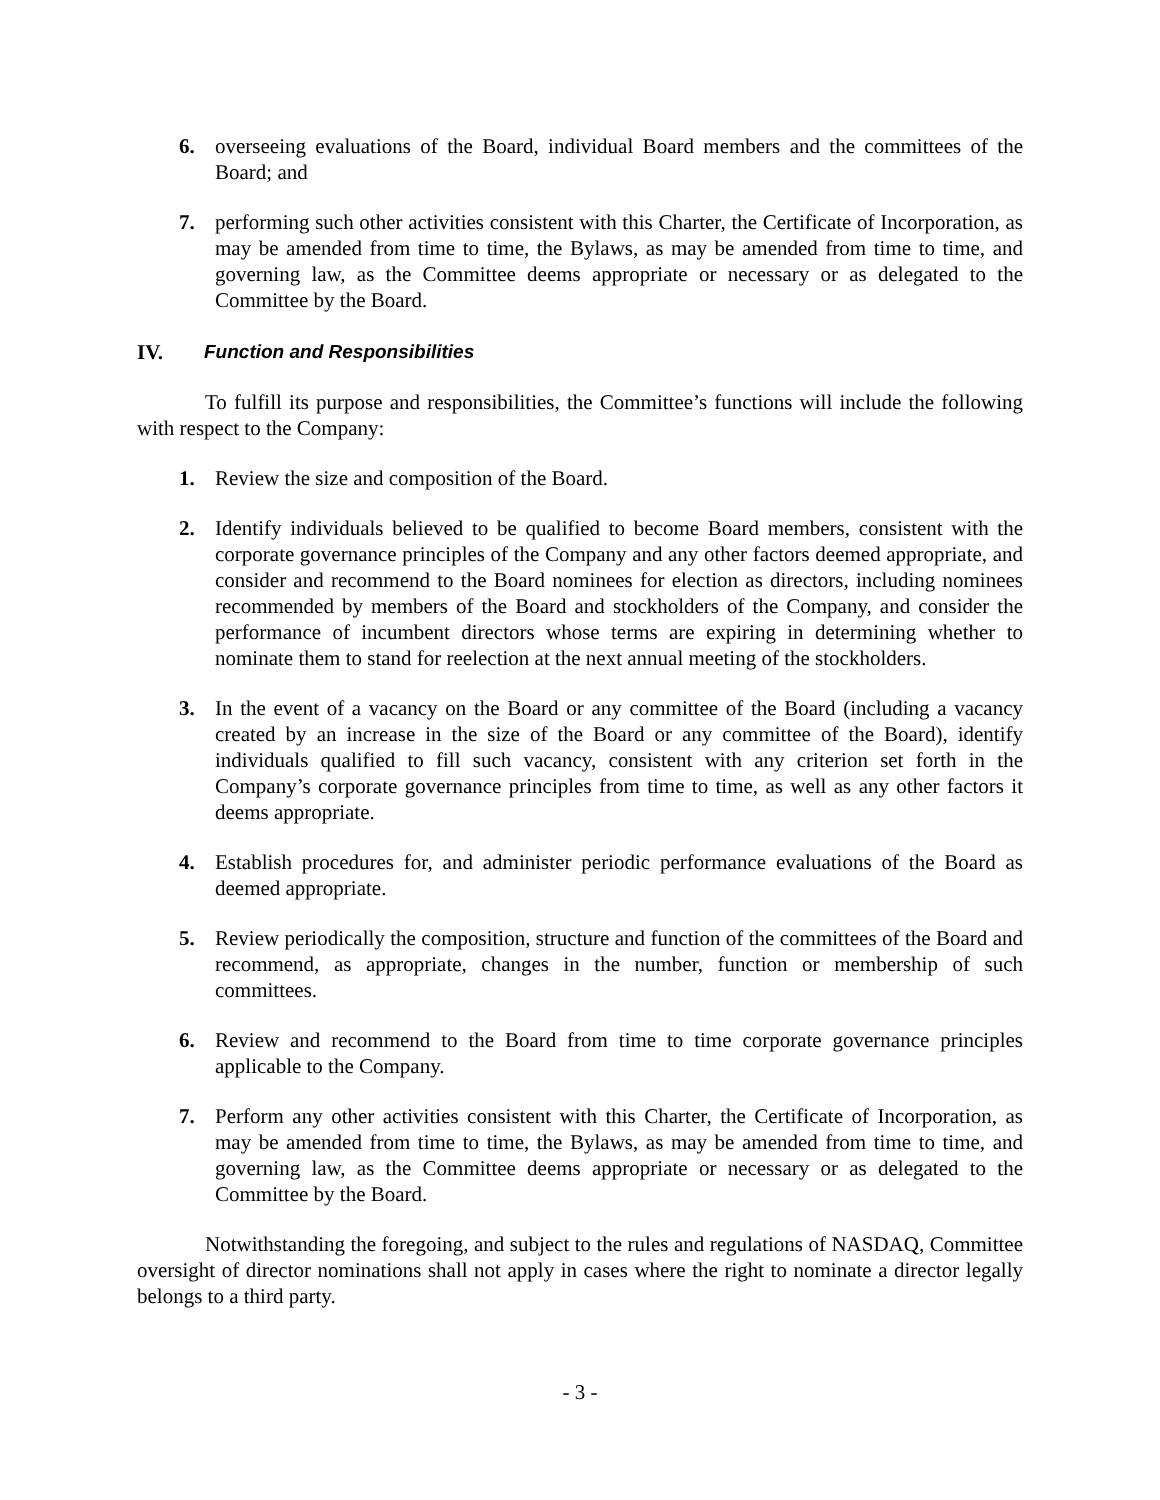6. overseeing evaluations of the Board, individual Board members and the committees of the Board; and
7. performing such other activities consistent with this Charter, the Certificate of Incorporation, as may be amended from time to time, the Bylaws, as may be amended from time to time, and governing law, as the Committee deems appropriate or necessary or as delegated to the Committee by the Board.
IV. Function and Responsibilities
To fulfill its purpose and responsibilities, the Committee’s functions will include the following with respect to the Company:
1. Review the size and composition of the Board.
2. Identify individuals believed to be qualified to become Board members, consistent with the corporate governance principles of the Company and any other factors deemed appropriate, and consider and recommend to the Board nominees for election as directors, including nominees recommended by members of the Board and stockholders of the Company, and consider the performance of incumbent directors whose terms are expiring in determining whether to nominate them to stand for reelection at the next annual meeting of the stockholders.
3. In the event of a vacancy on the Board or any committee of the Board (including a vacancy created by an increase in the size of the Board or any committee of the Board), identify individuals qualified to fill such vacancy, consistent with any criterion set forth in the Company’s corporate governance principles from time to time, as well as any other factors it deems appropriate.
4. Establish procedures for, and administer periodic performance evaluations of the Board as deemed appropriate.
5. Review periodically the composition, structure and function of the committees of the Board and recommend, as appropriate, changes in the number, function or membership of such committees.
6. Review and recommend to the Board from time to time corporate governance principles applicable to the Company.
7. Perform any other activities consistent with this Charter, the Certificate of Incorporation, as may be amended from time to time, the Bylaws, as may be amended from time to time, and governing law, as the Committee deems appropriate or necessary or as delegated to the Committee by the Board.
Notwithstanding the foregoing, and subject to the rules and regulations of NASDAQ, Committee oversight of director nominations shall not apply in cases where the right to nominate a director legally belongs to a third party.
- 3 -